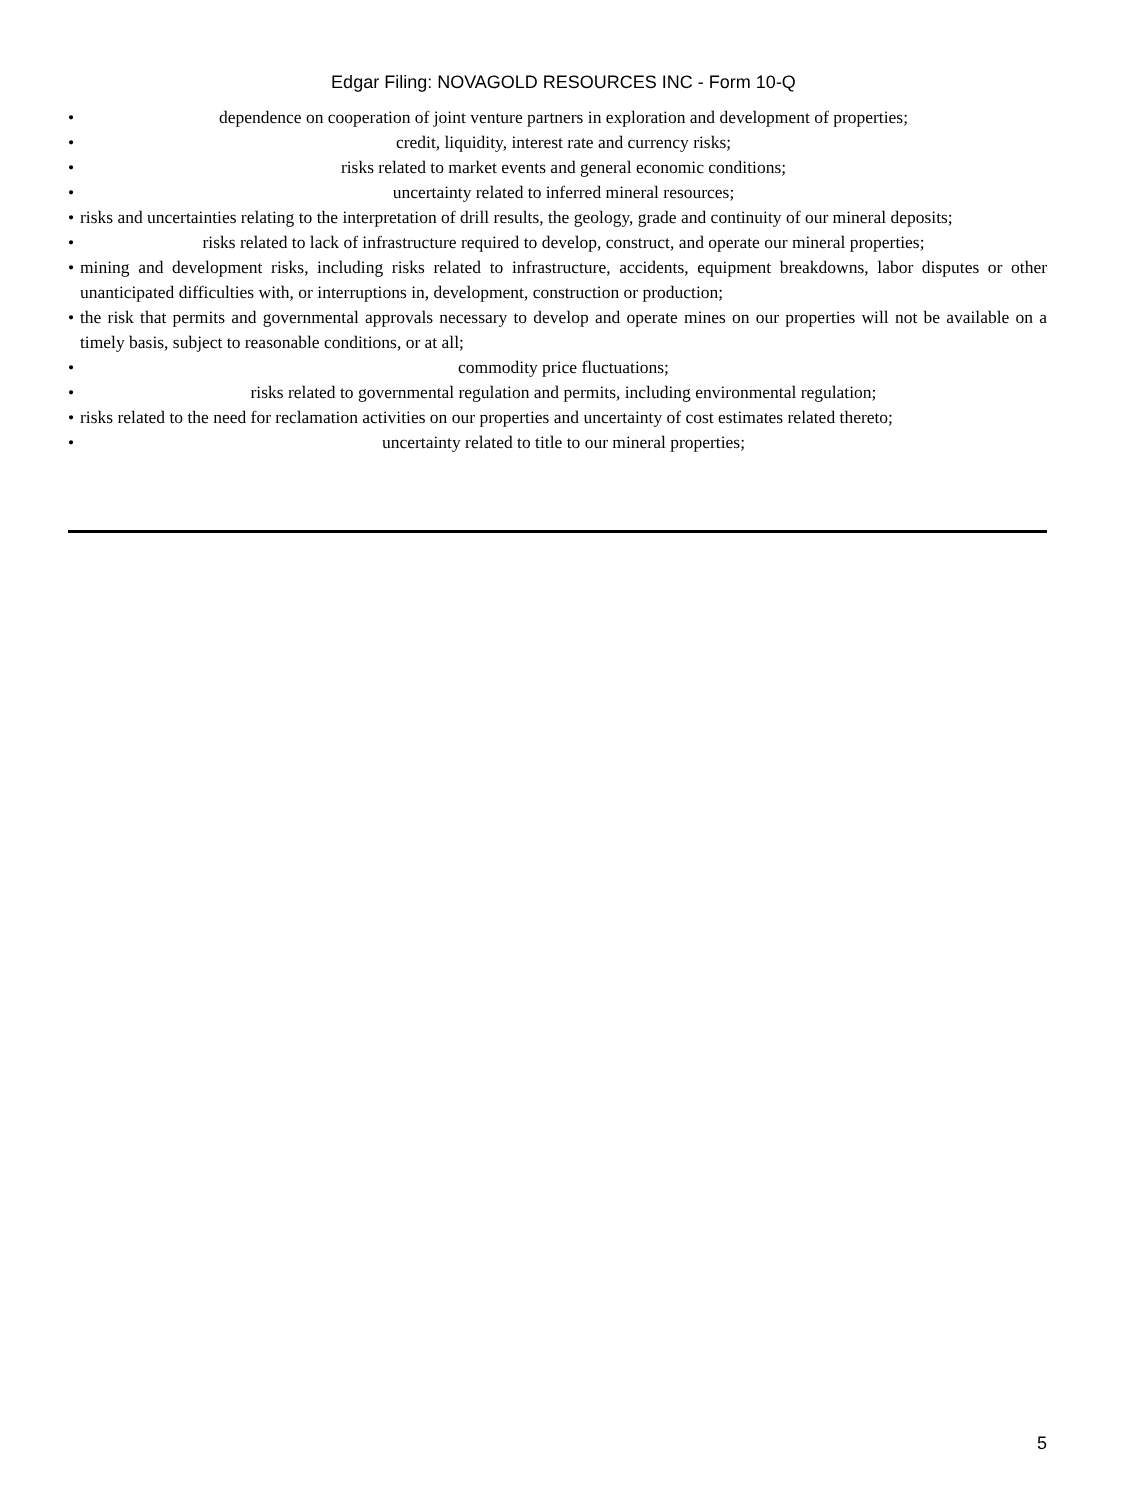Edgar Filing: NOVAGOLD RESOURCES INC - Form 10-Q
• dependence on cooperation of joint venture partners in exploration and development of properties;
• credit, liquidity, interest rate and currency risks;
• risks related to market events and general economic conditions;
• uncertainty related to inferred mineral resources;
• risks and uncertainties relating to the interpretation of drill results, the geology, grade and continuity of our mineral deposits;
• risks related to lack of infrastructure required to develop, construct, and operate our mineral properties;
• mining and development risks, including risks related to infrastructure, accidents, equipment breakdowns, labor disputes or other unanticipated difficulties with, or interruptions in, development, construction or production;
• the risk that permits and governmental approvals necessary to develop and operate mines on our properties will not be available on a timely basis, subject to reasonable conditions, or at all;
• commodity price fluctuations;
• risks related to governmental regulation and permits, including environmental regulation;
• risks related to the need for reclamation activities on our properties and uncertainty of cost estimates related thereto;
• uncertainty related to title to our mineral properties;
5